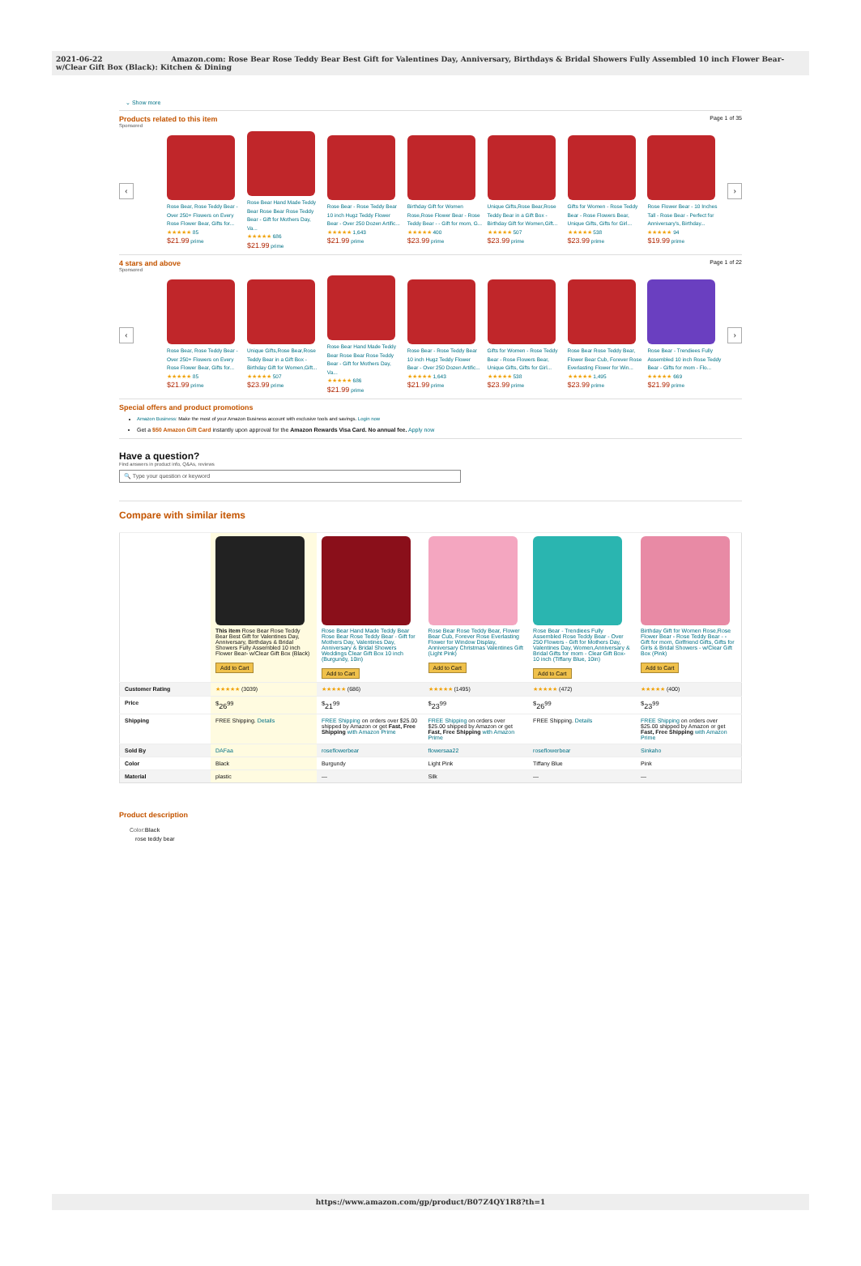2021-06-22 Amazon.com: Rose Bear Rose Teddy Bear Best Gift for Valentines Day, Anniversary, Birthdays & Bridal Showers Fully Assembled 10 inch Flower Bear- w/Clear Gift Box (Black): Kitchen & Dining
⌄ Show more
Products related to this item Page 1 of 35
Sponsored
‹
Rose Bear, Rose Teddy Bear - Over 250+ Flowers on Every Rose Flower Bear, Gifts for...
★★★★★ 85
$21.99 prime
Rose Bear Hand Made Teddy Bear Rose Bear Rose Teddy Bear - Gift for Mothers Day, Va...
★★★★★ 686
$21.99 prime
Rose Bear - Rose Teddy Bear 10 inch Hugz Teddy Flower Bear - Over 250 Dozen Artific...
★★★★★ 1,643
$21.99 prime
Birthday Gift for Women Rose,Rose Flower Bear - Rose Teddy Bear - - Gift for mom, G...
★★★★★ 400
$23.99 prime
Unique Gifts,Rose Bear,Rose Teddy Bear in a Gift Box - Birthday Gift for Women,Gift...
★★★★★ 507
$23.99 prime
Gifts for Women - Rose Teddy Bear - Rose Flowers Bear, Unique Gifts, Gifts for Girl...
★★★★★ 538
$23.99 prime
Rose Flower Bear - 10 Inches Tall - Rose Bear - Perfect for Anniversary's, Birthday...
★★★★★ 94
$19.99 prime
›
4 stars and above Page 1 of 22
Sponsored
‹
Rose Bear, Rose Teddy Bear - Over 250+ Flowers on Every Rose Flower Bear, Gifts for...
★★★★★ 85
$21.99 prime
Unique Gifts,Rose Bear,Rose Teddy Bear in a Gift Box - Birthday Gift for Women,Gift...
★★★★★ 507
$23.99 prime
Rose Bear Hand Made Teddy Bear Rose Bear Rose Teddy Bear - Gift for Mothers Day, Va...
★★★★★ 686
$21.99 prime
Rose Bear - Rose Teddy Bear 10 inch Hugz Teddy Flower Bear - Over 250 Dozen Artific...
★★★★★ 1,643
$21.99 prime
Gifts for Women - Rose Teddy Bear - Rose Flowers Bear, Unique Gifts, Gifts for Girl...
★★★★★ 538
$23.99 prime
Rose Bear Rose Teddy Bear, Flower Bear Cub, Forever Rose Everlasting Flower for Win...
★★★★★ 1,495
$23.99 prime
Rose Bear - Trendiees Fully Assembled 10 inch Rose Teddy Bear - Gifts for mom - Flo...
★★★★★ 669
$21.99 prime
›
Special offers and product promotions
Amazon Business: Make the most of your Amazon Business account with exclusive tools and savings. Login now
Get a $50 Amazon Gift Card instantly upon approval for the Amazon Rewards Visa Card. No annual fee. Apply now
Have a question?
Find answers in product info, Q&As, reviews
🔍 Type your question or keyword
Compare with similar items
| | This item Rose Bear Rose Teddy Bear Best Gift for Valentines Day, Anniversary, Birthdays & Bridal Showers Fully Assembled 10 inch Flower Bear- w/Clear Gift Box (Black) Add to Cart | Rose Bear Hand Made Teddy Bear Rose Bear Rose Teddy Bear - Gift for Mothers Day, Valentines Day, Anniversary & Bridal Showers Weddings Clear Gift Box 10 inch (Burgundy, 10in) Add to Cart | Rose Bear Rose Teddy Bear, Flower Bear Cub, Forever Rose Everlasting Flower for Window Display, Anniversary Christmas Valentines Gift (Light Pink) Add to Cart | Rose Bear - Trendiees Fully Assembled Rose Teddy Bear - Over 250 Flowers - Gift for Mothers Day, Valentines Day, Women,Anniversary & Bridal Gifts for mom - Clear Gift Box-10 inch (Tiffany Blue, 10in) Add to Cart | Birthday Gift for Women Rose,Rose Flower Bear - Rose Teddy Bear - - Gift for mom, Girlfriend Gifts, Gifts for Girls & Bridal Showers - w/Clear Gift Box (Pink) Add to Cart |
| Customer Rating | ★★★★★ (3039) | ★★★★★ (686) | ★★★★★ (1495) | ★★★★★ (472) | ★★★★★ (400) |
| Price | <sup>$</sup>26<sup>99</sup> | <sup>$</sup>21<sup>99</sup> | <sup>$</sup>23<sup>99</sup> | <sup>$</sup>26<sup>99</sup> | <sup>$</sup>23<sup>99</sup> |
| Shipping | FREE Shipping. Details | FREE Shipping on orders over $25.00 shipped by Amazon or get Fast, Free Shipping with Amazon Prime | FREE Shipping on orders over $25.00 shipped by Amazon or get Fast, Free Shipping with Amazon Prime | FREE Shipping. Details | FREE Shipping on orders over $25.00 shipped by Amazon or get Fast, Free Shipping with Amazon Prime |
| Sold By | DAFaa | roseflowerbear | flowersaa22 | roseflowerbear | Sinkaho |
| Color | Black | Burgundy | Light Pink | Tiffany Blue | Pink |
| Material | plastic | — | Silk | — | — |
Product description
Color:Black
rose teddy bear
https://www.amazon.com/gp/product/B07Z4QY1R8?th=1